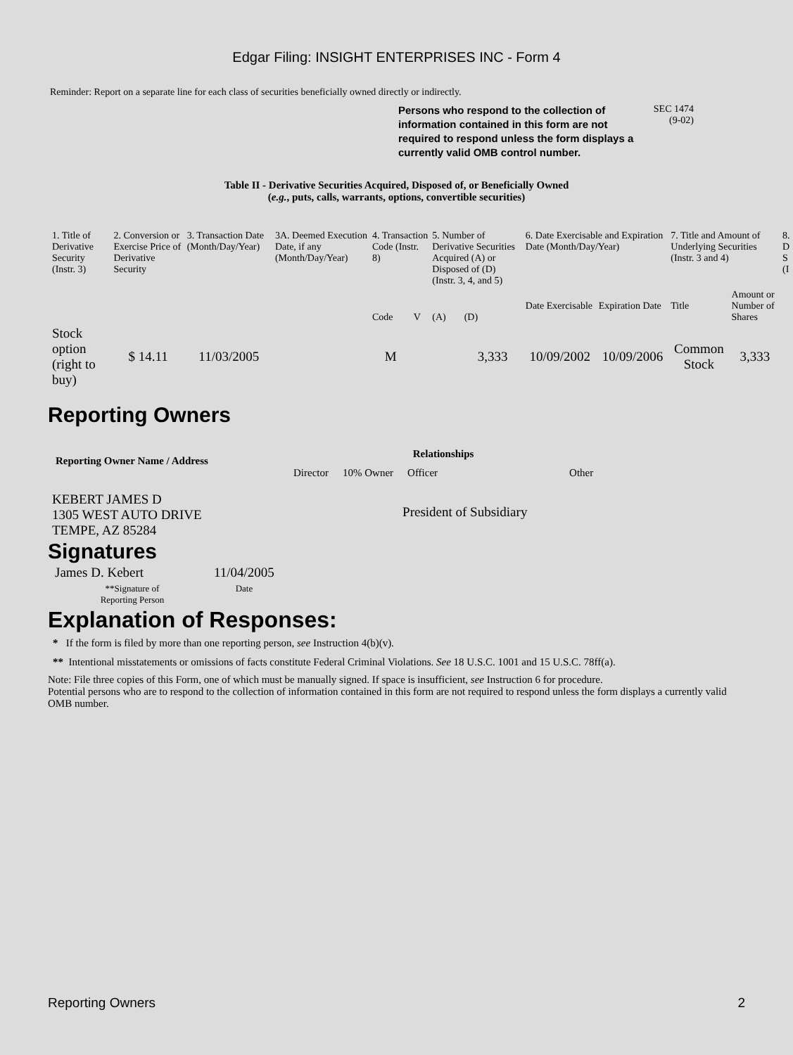Edgar Filing: INSIGHT ENTERPRISES INC - Form 4
Reminder: Report on a separate line for each class of securities beneficially owned directly or indirectly.
Persons who respond to the collection of information contained in this form are not required to respond unless the form displays a currently valid OMB control number.
SEC 1474
(9-02)
Table II - Derivative Securities Acquired, Disposed of, or Beneficially Owned
(e.g., puts, calls, warrants, options, convertible securities)
| 1. Title of Derivative Security (Instr. 3) | 2. Conversion or Exercise Price of Derivative Security | 3. Transaction Date (Month/Day/Year) | 3A. Deemed Execution Date, if any (Month/Day/Year) | 4. Transaction Code (Instr. 8) | | 5. Number of Derivative Securities Acquired (A) or Disposed of (D) (Instr. 3, 4, and 5) | | 6. Date Exercisable and Expiration Date (Month/Day/Year) | | 7. Title and Amount of Underlying Securities (Instr. 3 and 4) | | 8. D S (I |
| | | | | Code | V | (A) | (D) | Date Exercisable | Expiration Date | Title | Amount or Number of Shares | |
| Stock option (right to buy) | $ 14.11 | 11/03/2005 | | M | | | 3,333 | 10/09/2002 | 10/09/2006 | Common Stock | 3,333 | |
Reporting Owners
| Reporting Owner Name / Address | Relationships | | | |
| --- | --- | --- | --- | --- |
| | Director | 10% Owner | Officer | Other |
| KEBERT JAMES D 1305 WEST AUTO DRIVE TEMPE, AZ 85284 | | | President of Subsidiary | |
Signatures
| James D. Kebert | 11/04/2005 |
| **Signature of Reporting Person | Date |
Explanation of Responses:
* If the form is filed by more than one reporting person, see Instruction 4(b)(v).
** Intentional misstatements or omissions of facts constitute Federal Criminal Violations. See 18 U.S.C. 1001 and 15 U.S.C. 78ff(a).
Note: File three copies of this Form, one of which must be manually signed. If space is insufficient, see Instruction 6 for procedure.
Potential persons who are to respond to the collection of information contained in this form are not required to respond unless the form displays a currently valid OMB number.
Reporting Owners 2